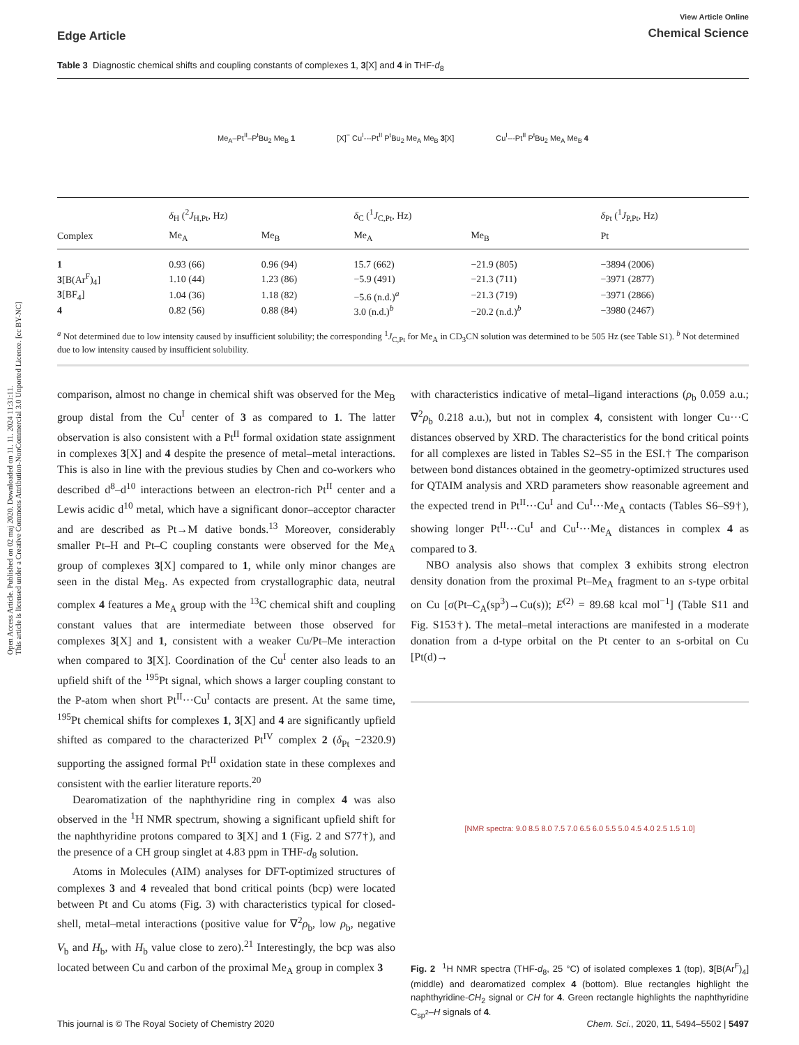Open Access Article. Published on 02 maj 2020. Downloaded on 11. 11. 2024 11:31:11.
This article is licensed under a Creative Commons Attribution-NonCommercial 3.0 Unported Licence. [cc BY-NC]
Edge Article
View Article Online
Chemical Science
Table 3 Diagnostic chemical shifts and coupling constants of complexes 1, 3[X] and 4 in THF-d<sub>8</sub>
Me<sub>A</sub>–Pt<sup>II</sup>–P<sup>t</sup>Bu<sub>2</sub> Me<sub>B</sub> 1
[X]<sup>−</sup> Cu<sup>I</sup>---Pt<sup>II</sup> P<sup>t</sup>Bu<sub>2</sub> Me<sub>A</sub> Me<sub>B</sub> 3[X]
Cu<sup>I</sup>---Pt<sup>II</sup> P<sup>t</sup>Bu<sub>2</sub> Me<sub>A</sub> Me<sub>B</sub> 4
| | δ<sub>H</sub> (<sup>2</sup> J<sub>H,Pt</sub>, Hz) | | δ<sub>C</sub> (<sup>1</sup> J<sub>C,Pt</sub>, Hz) | | δ<sub>Pt</sub> (<sup>1</sup> J<sub>P,Pt</sub>, Hz) |
| --- | --- | --- | --- | --- | --- |
| Complex | Me<sub>A</sub> | Me<sub>B</sub> | Me<sub>A</sub> | Me<sub>B</sub> | Pt |
| 1 | 0.93 (66) | 0.96 (94) | 15.7 (662) | −21.9 (805) | −3894 (2006) |
| 3 [B(Ar<sup>F</sup>)<sub>4</sub>] | 1.10 (44) | 1.23 (86) | −5.9 (491) | −21.3 (711) | −3971 (2877) |
| 3 [BF<sub>4</sub>] | 1.04 (36) | 1.18 (82) | −5.6 (n.d.)<sup>a</sup> | −21.3 (719) | −3971 (2866) |
| 4 | 0.82 (56) | 0.88 (84) | 3.0 (n.d.)<sup>b</sup> | −20.2 (n.d.)<sup>b</sup> | −3980 (2467) |
<sup>a</sup> Not determined due to low intensity caused by insufficient solubility; the corresponding <sup>1</sup>J<sub>C,Pt</sub> for Me<sub>A</sub> in CD<sub>3</sub>CN solution was determined to be 505 Hz (see Table S1). <sup>b</sup> Not determined due to low intensity caused by insufficient solubility.
comparison, almost no change in chemical shift was observed for the Me<sub>B</sub> group distal from the Cu<sup>I</sup> center of 3 as compared to 1. The latter observation is also consistent with a Pt<sup>II</sup> formal oxidation state assignment in complexes 3[X] and 4 despite the presence of metal–metal interactions. This is also in line with the previous studies by Chen and co-workers who described d<sup>8</sup>–d<sup>10</sup> interactions between an electron-rich Pt<sup>II</sup> center and a Lewis acidic d<sup>10</sup> metal, which have a significant donor–acceptor character and are described as Pt→M dative bonds.<sup>13</sup> Moreover, considerably smaller Pt–H and Pt–C coupling constants were observed for the Me<sub>A</sub> group of complexes 3[X] compared to 1, while only minor changes are seen in the distal Me<sub>B</sub>. As expected from crystallographic data, neutral complex 4 features a Me<sub>A</sub> group with the <sup>13</sup>C chemical shift and coupling constant values that are intermediate between those observed for complexes 3[X] and 1, consistent with a weaker Cu/Pt–Me interaction when compared to 3[X]. Coordination of the Cu<sup>I</sup> center also leads to an upfield shift of the <sup>195</sup>Pt signal, which shows a larger coupling constant to the P-atom when short Pt<sup>II</sup>···Cu<sup>I</sup> contacts are present. At the same time, <sup>195</sup>Pt chemical shifts for complexes 1, 3[X] and 4 are significantly upfield shifted as compared to the characterized Pt<sup>IV</sup> complex 2 (δ<sub>Pt</sub> −2320.9) supporting the assigned formal Pt<sup>II</sup> oxidation state in these complexes and consistent with the earlier literature reports.<sup>20</sup>
Dearomatization of the naphthyridine ring in complex 4 was also observed in the <sup>1</sup>H NMR spectrum, showing a significant upfield shift for the naphthyridine protons compared to 3[X] and 1 (Fig. 2 and S77†), and the presence of a CH group singlet at 4.83 ppm in THF-d<sub>8</sub> solution.
Atoms in Molecules (AIM) analyses for DFT-optimized structures of complexes 3 and 4 revealed that bond critical points (bcp) were located between Pt and Cu atoms (Fig. 3) with characteristics typical for closed-shell, metal–metal interactions (positive value for ∇<sup>2</sup>ρ<sub>b</sub>, low ρ<sub>b</sub>, negative V<sub>b</sub> and H<sub>b</sub>, with H<sub>b</sub> value close to zero).<sup>21</sup> Interestingly, the bcp was also located between Cu and carbon of the proximal Me<sub>A</sub> group in complex 3
with characteristics indicative of metal–ligand interactions (ρ<sub>b</sub> 0.059 a.u.; ∇<sup>2</sup>ρ<sub>b</sub> 0.218 a.u.), but not in complex 4, consistent with longer Cu···C distances observed by XRD. The characteristics for the bond critical points for all complexes are listed in Tables S2–S5 in the ESI.† The comparison between bond distances obtained in the geometry-optimized structures used for QTAIM analysis and XRD parameters show reasonable agreement and the expected trend in Pt<sup>II</sup>···Cu<sup>I</sup> and Cu<sup>I</sup>···Me<sub>A</sub> contacts (Tables S6–S9†), showing longer Pt<sup>II</sup>···Cu<sup>I</sup> and Cu<sup>I</sup>···Me<sub>A</sub> distances in complex 4 as compared to 3.
NBO analysis also shows that complex 3 exhibits strong electron density donation from the proximal Pt–Me<sub>A</sub> fragment to an s-type orbital on Cu [σ(Pt–C<sub>A</sub>(sp<sup>3</sup>)→Cu(s)); E<sup>(2)</sup> = 89.68 kcal mol<sup>−1</sup>] (Table S11 and Fig. S153†). The metal–metal interactions are manifested in a moderate donation from a d-type orbital on the Pt center to an s-orbital on Cu [Pt(d)→
[NMR spectra: 9.0 8.5 8.0 7.5 7.0 6.5 6.0 5.5 5.0 4.5 4.0 2.5 1.5 1.0]
Fig. 2 <sup>1</sup>H NMR spectra (THF-d<sub>8</sub>, 25 °C) of isolated complexes 1 (top), 3[B(Ar<sup>F</sup>)<sub>4</sub>] (middle) and dearomatized complex 4 (bottom). Blue rectangles highlight the naphthyridine-CH<sub>2</sub> signal or CH for 4. Green rectangle highlights the naphthyridine C<sub>sp<sup>2</sup></sub>–H signals of 4.
This journal is © The Royal Society of Chemistry 2020 Chem. Sci., 2020, 11, 5494–5502 | 5497